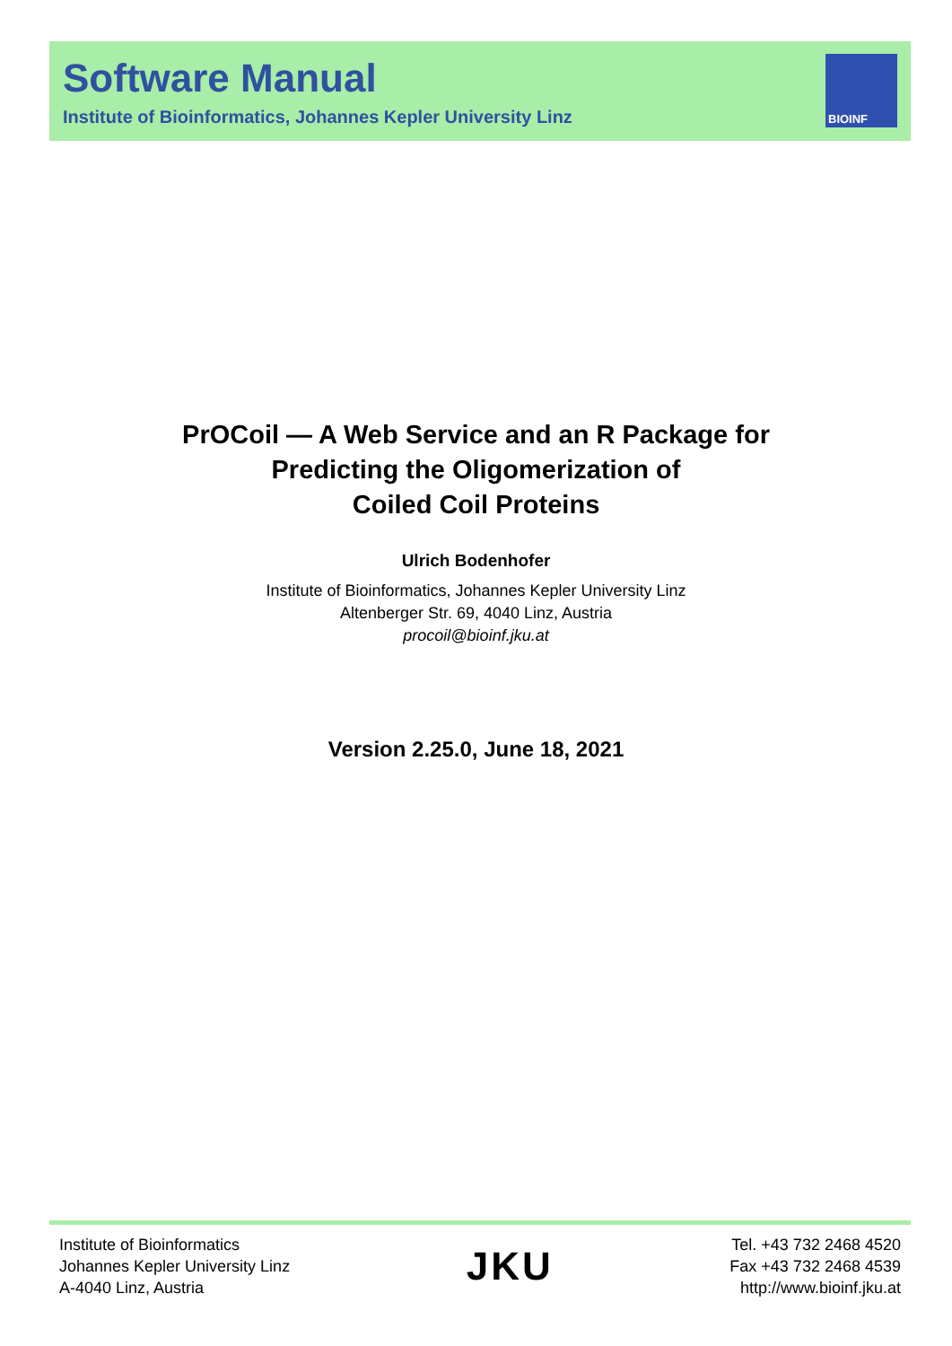Software Manual
Institute of Bioinformatics, Johannes Kepler University Linz
BIOINF
PrOCoil — A Web Service and an R Package for
Predicting the Oligomerization of
Coiled Coil Proteins
Ulrich Bodenhofer
Institute of Bioinformatics, Johannes Kepler University Linz
Altenberger Str. 69, 4040 Linz, Austria
procoil@bioinf.jku.at
Version 2.25.0, June 18, 2021
Institute of Bioinformatics
Johannes Kepler University Linz
A-4040 Linz, Austria
JKU
Tel. +43 732 2468 4520
Fax +43 732 2468 4539
http://www.bioinf.jku.at